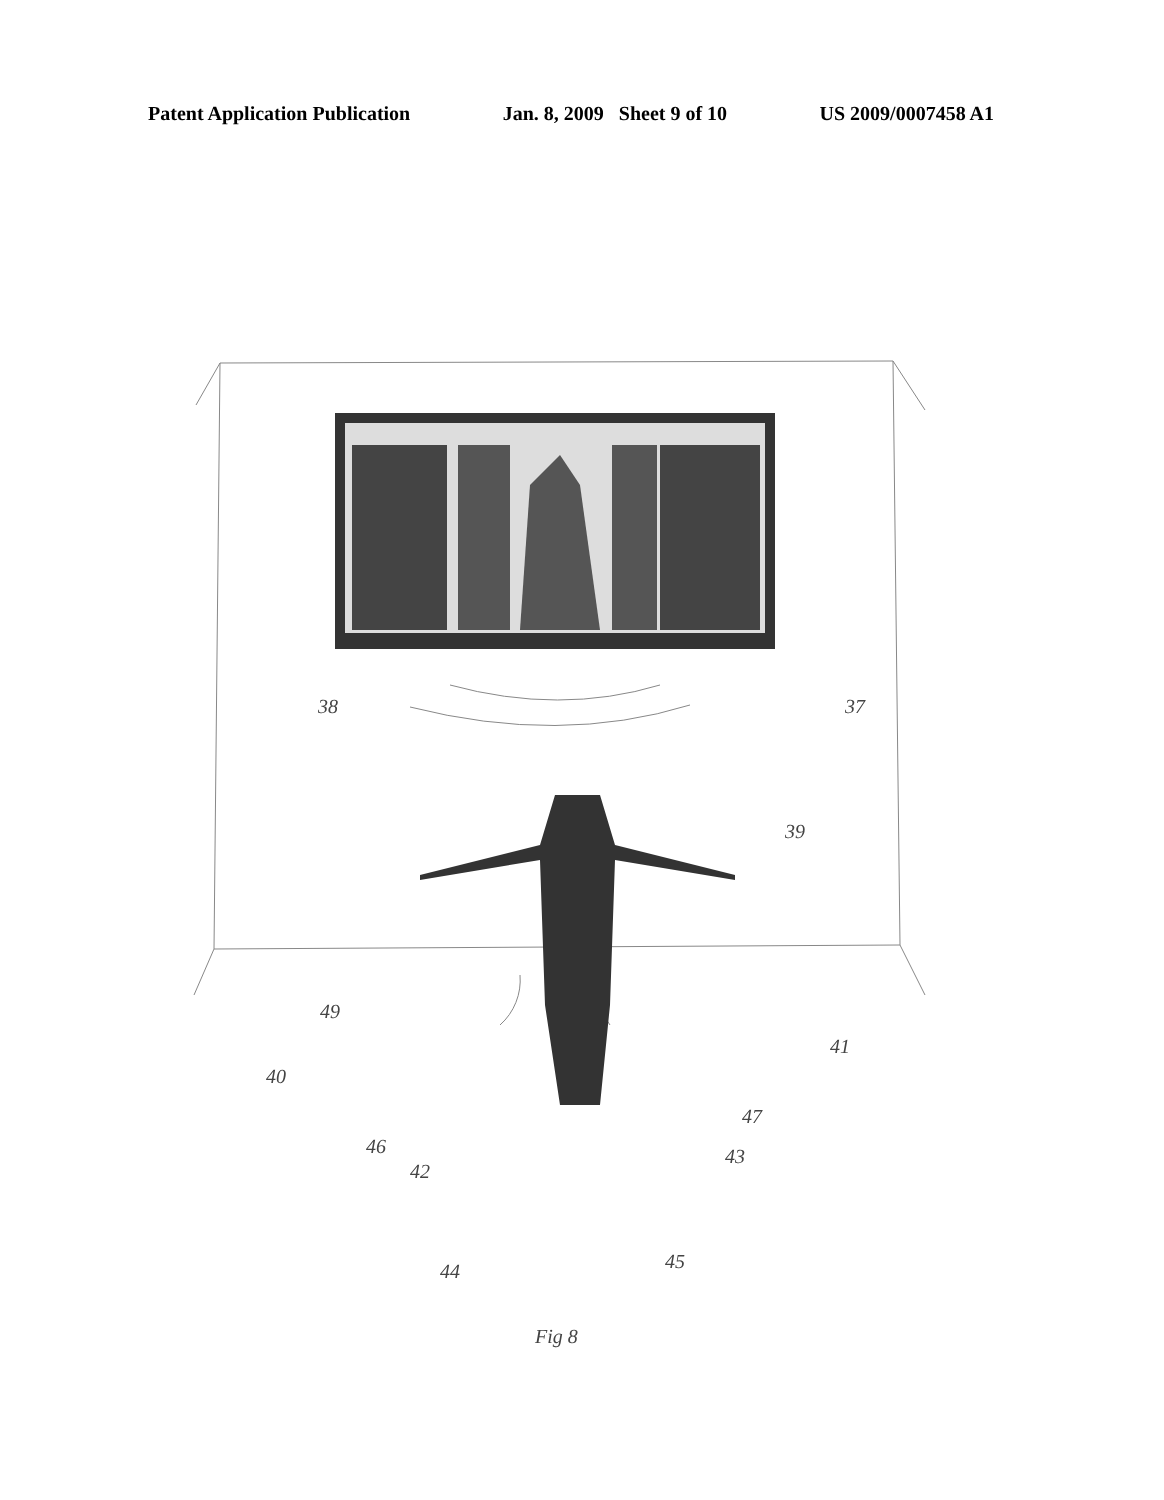Patent Application Publication Jan. 8, 2009 Sheet 9 of 10 US 2009/0007458 A1
38 37
39
49
40
41
47
46
42
43
44 45
Fig 8